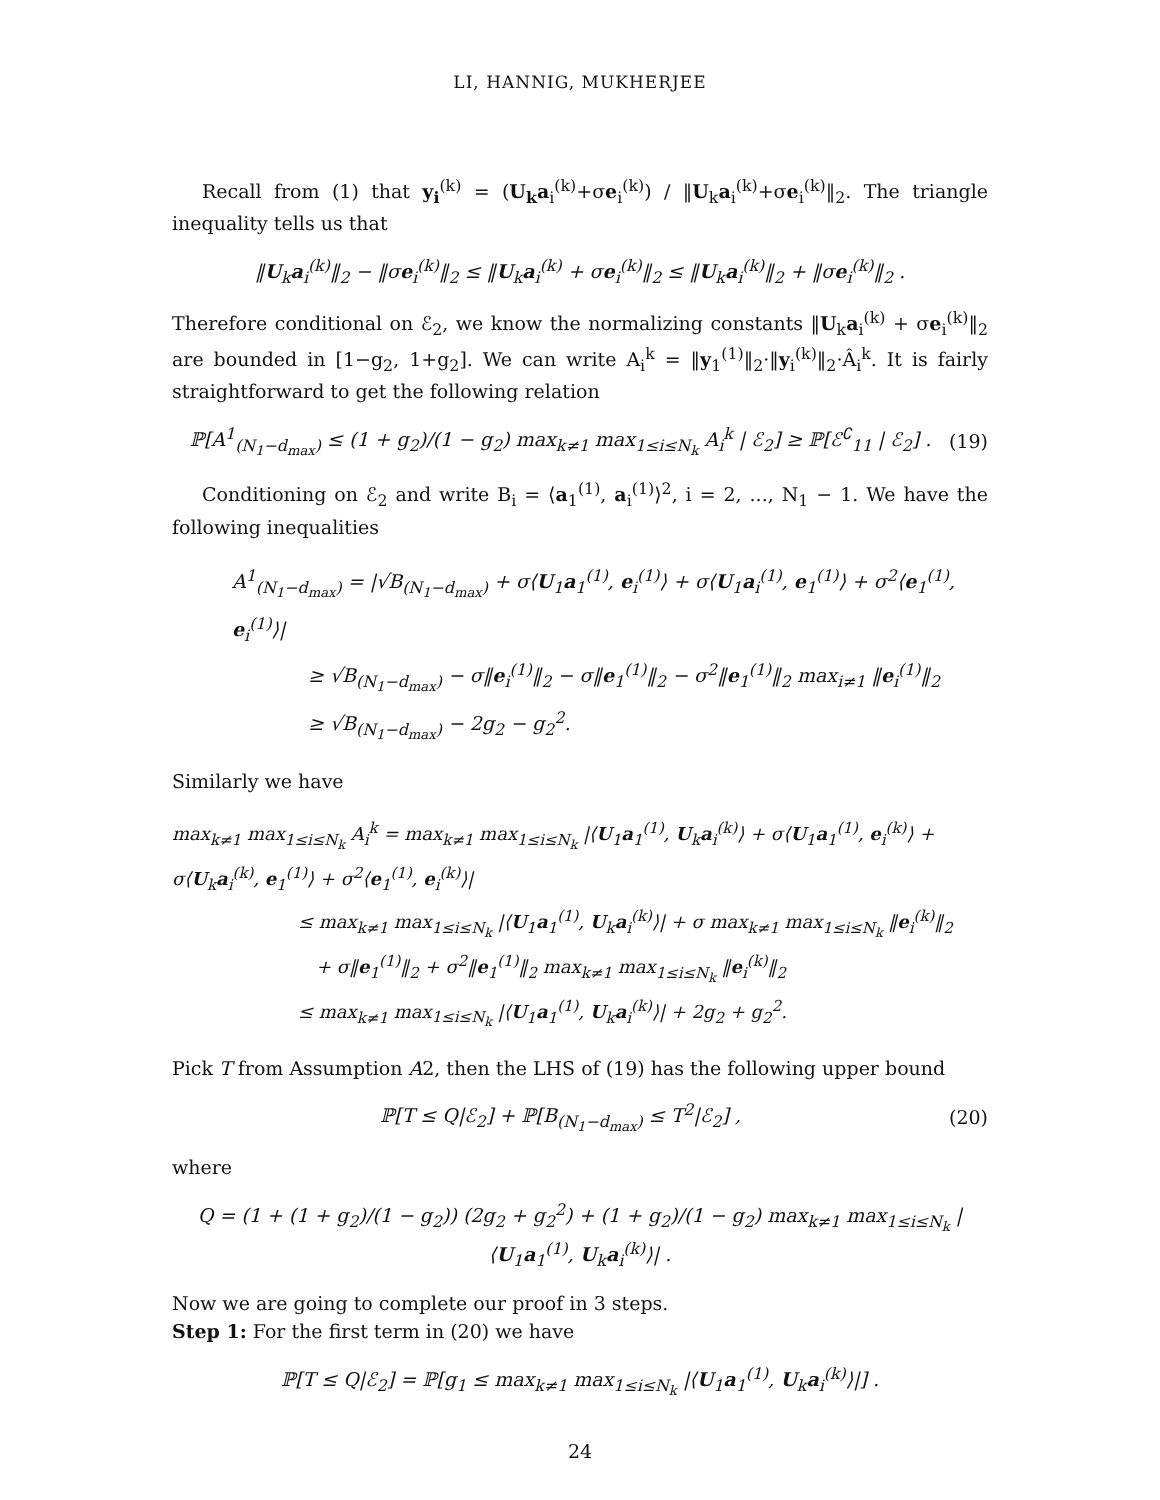LI, HANNIG, MUKHERJEE
Recall from (1) that y<sub>i</sub><sup>(k)</sup> = (U<sub>k</sub>a<sub>i</sub><sup>(k)</sup>+σe<sub>i</sub><sup>(k)</sup>) / ‖U<sub>k</sub>a<sub>i</sub><sup>(k)</sup>+σe<sub>i</sub><sup>(k)</sup>‖<sub>2</sub>. The triangle inequality tells us that
‖U<sub>k</sub>a<sub>i</sub><sup>(k)</sup>‖<sub>2</sub> − ‖σe<sub>i</sub><sup>(k)</sup>‖<sub>2</sub> ≤ ‖U<sub>k</sub>a<sub>i</sub><sup>(k)</sup> + σe<sub>i</sub><sup>(k)</sup>‖<sub>2</sub> ≤ ‖U<sub>k</sub>a<sub>i</sub><sup>(k)</sup>‖<sub>2</sub> + ‖σe<sub>i</sub><sup>(k)</sup>‖<sub>2</sub> .
Therefore conditional on ℰ<sub>2</sub>, we know the normalizing constants ‖U<sub>k</sub>a<sub>i</sub><sup>(k)</sup> + σe<sub>i</sub><sup>(k)</sup>‖<sub>2</sub> are bounded in [1−g<sub>2</sub>, 1+g<sub>2</sub>]. We can write A<sub>i</sub><sup>k</sup> = ‖y<sub>1</sub><sup>(1)</sup>‖<sub>2</sub>·‖y<sub>i</sub><sup>(k)</sup>‖<sub>2</sub>·Â<sub>i</sub><sup>k</sup>. It is fairly straightforward to get the following relation
ℙ[A<sup>1</sup><sub>(N<sub>1</sub>−d<sub>max</sub>)</sub> ≤ (1 + g<sub>2</sub>)/(1 − g<sub>2</sub>) max<sub>k≠1</sub> max<sub>1≤i≤N<sub>k</sub></sub> A<sub>i</sub><sup>k</sup> | ℰ<sub>2</sub>] ≥ ℙ[ℰ<sup>∁</sup><sub>11</sub> | ℰ<sub>2</sub>] . (19)
Conditioning on ℰ<sub>2</sub> and write B<sub>i</sub> = ⟨a<sub>1</sub><sup>(1)</sup>, a<sub>i</sub><sup>(1)</sup>⟩<sup>2</sup>, i = 2, ..., N<sub>1</sub> − 1. We have the following inequalities
A<sup>1</sup><sub>(N<sub>1</sub>−d<sub>max</sub>)</sub> = |√B<sub>(N<sub>1</sub>−d<sub>max</sub>)</sub> + σ⟨U<sub>1</sub>a<sub>1</sub><sup>(1)</sup>, e<sub>i</sub><sup>(1)</sup>⟩ + σ⟨U<sub>1</sub>a<sub>i</sub><sup>(1)</sup>, e<sub>1</sub><sup>(1)</sup>⟩ + σ<sup>2</sup>⟨e<sub>1</sub><sup>(1)</sup>, e<sub>i</sub><sup>(1)</sup>⟩|
    ≥ √B<sub>(N<sub>1</sub>−d<sub>max</sub>)</sub> − σ‖e<sub>i</sub><sup>(1)</sup>‖<sub>2</sub> − σ‖e<sub>1</sub><sup>(1)</sup>‖<sub>2</sub> − σ<sup>2</sup>‖e<sub>1</sub><sup>(1)</sup>‖<sub>2</sub> max<sub>i≠1</sub> ‖e<sub>i</sub><sup>(1)</sup>‖<sub>2</sub>
    ≥ √B<sub>(N<sub>1</sub>−d<sub>max</sub>)</sub> − 2g<sub>2</sub> − g<sub>2</sub><sup>2</sup>.
Similarly we have
max<sub>k≠1</sub> max<sub>1≤i≤N<sub>k</sub></sub> A<sub>i</sub><sup>k</sup> = max<sub>k≠1</sub> max<sub>1≤i≤N<sub>k</sub></sub> |⟨U<sub>1</sub>a<sub>1</sub><sup>(1)</sup>, U<sub>k</sub>a<sub>i</sub><sup>(k)</sup>⟩ + σ⟨U<sub>1</sub>a<sub>1</sub><sup>(1)</sup>, e<sub>i</sub><sup>(k)</sup>⟩ + σ⟨U<sub>k</sub>a<sub>i</sub><sup>(k)</sup>, e<sub>1</sub><sup>(1)</sup>⟩ + σ<sup>2</sup>⟨e<sub>1</sub><sup>(1)</sup>, e<sub>i</sub><sup>(k)</sup>⟩|
       ≤ max<sub>k≠1</sub> max<sub>1≤i≤N<sub>k</sub></sub> |⟨U<sub>1</sub>a<sub>1</sub><sup>(1)</sup>, U<sub>k</sub>a<sub>i</sub><sup>(k)</sup>⟩| + σ max<sub>k≠1</sub> max<sub>1≤i≤N<sub>k</sub></sub> ‖e<sub>i</sub><sup>(k)</sup>‖<sub>2</sub>
        + σ‖e<sub>1</sub><sup>(1)</sup>‖<sub>2</sub> + σ<sup>2</sup>‖e<sub>1</sub><sup>(1)</sup>‖<sub>2</sub> max<sub>k≠1</sub> max<sub>1≤i≤N<sub>k</sub></sub> ‖e<sub>i</sub><sup>(k)</sup>‖<sub>2</sub>
       ≤ max<sub>k≠1</sub> max<sub>1≤i≤N<sub>k</sub></sub> |⟨U<sub>1</sub>a<sub>1</sub><sup>(1)</sup>, U<sub>k</sub>a<sub>i</sub><sup>(k)</sup>⟩| + 2g<sub>2</sub> + g<sub>2</sub><sup>2</sup>.
Pick T from Assumption A2, then the LHS of (19) has the following upper bound
ℙ[T ≤ Q|ℰ<sub>2</sub>] + ℙ[B<sub>(N<sub>1</sub>−d<sub>max</sub>)</sub> ≤ T<sup>2</sup>|ℰ<sub>2</sub>] , (20)
where
Q = (1 + (1 + g<sub>2</sub>)/(1 − g<sub>2</sub>)) (2g<sub>2</sub> + g<sub>2</sub><sup>2</sup>) + (1 + g<sub>2</sub>)/(1 − g<sub>2</sub>) max<sub>k≠1</sub> max<sub>1≤i≤N<sub>k</sub></sub> |⟨U<sub>1</sub>a<sub>1</sub><sup>(1)</sup>, U<sub>k</sub>a<sub>i</sub><sup>(k)</sup>⟩| .
Now we are going to complete our proof in 3 steps.
Step 1: For the first term in (20) we have
ℙ[T ≤ Q|ℰ<sub>2</sub>] = ℙ[g<sub>1</sub> ≤ max<sub>k≠1</sub> max<sub>1≤i≤N<sub>k</sub></sub> |⟨U<sub>1</sub>a<sub>1</sub><sup>(1)</sup>, U<sub>k</sub>a<sub>i</sub><sup>(k)</sup>⟩|] .
24